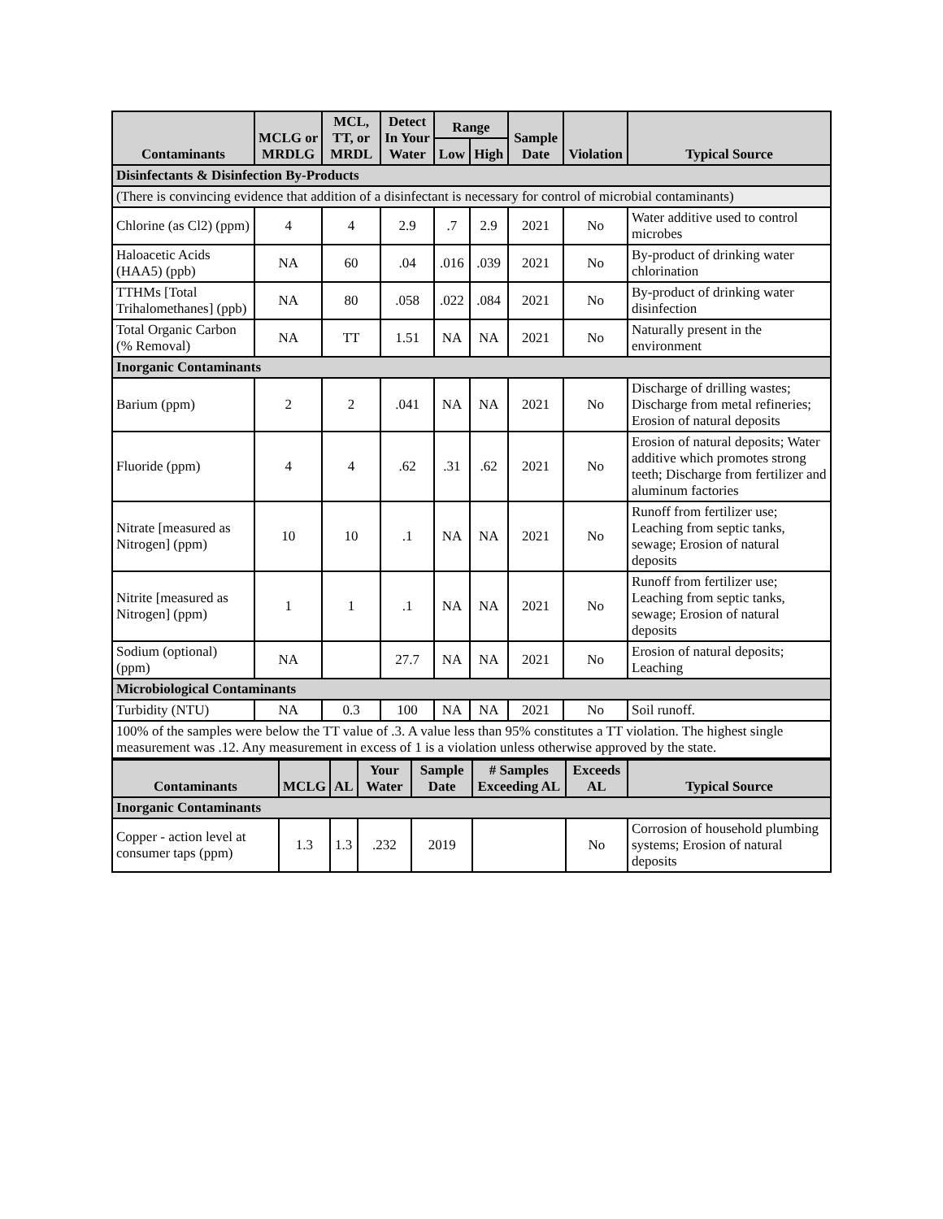| Contaminants | MCLG or MRDLG | MCL, TT, or MRDL | Detect In Your Water | Range | | Sample Date | Violation | Typical Source |
| --- | --- | --- | --- | --- | --- | --- | --- | --- |
| | | | | Low | High | | | |
| Disinfectants & Disinfection By-Products | | | | | | | | |
| (There is convincing evidence that addition of a disinfectant is necessary for control of microbial contaminants) | | | | | | | | |
| Chlorine (as Cl2) (ppm) | 4 | 4 | 2.9 | .7 | 2.9 | 2021 | No | Water additive used to control microbes |
| Haloacetic Acids (HAA5) (ppb) | NA | 60 | .04 | .016 | .039 | 2021 | No | By-product of drinking water chlorination |
| TTHMs [Total Trihalomethanes] (ppb) | NA | 80 | .058 | .022 | .084 | 2021 | No | By-product of drinking water disinfection |
| Total Organic Carbon (% Removal) | NA | TT | 1.51 | NA | NA | 2021 | No | Naturally present in the environment |
| Inorganic Contaminants | | | | | | | | |
| Barium (ppm) | 2 | 2 | .041 | NA | NA | 2021 | No | Discharge of drilling wastes; Discharge from metal refineries; Erosion of natural deposits |
| Fluoride (ppm) | 4 | 4 | .62 | .31 | .62 | 2021 | No | Erosion of natural deposits; Water additive which promotes strong teeth; Discharge from fertilizer and aluminum factories |
| Nitrate [measured as Nitrogen] (ppm) | 10 | 10 | .1 | NA | NA | 2021 | No | Runoff from fertilizer use; Leaching from septic tanks, sewage; Erosion of natural deposits |
| Nitrite [measured as Nitrogen] (ppm) | 1 | 1 | .1 | NA | NA | 2021 | No | Runoff from fertilizer use; Leaching from septic tanks, sewage; Erosion of natural deposits |
| Sodium (optional) (ppm) | NA | | 27.7 | NA | NA | 2021 | No | Erosion of natural deposits; Leaching |
| Microbiological Contaminants | | | | | | | | |
| Turbidity (NTU) | NA | 0.3 | 100 | NA | NA | 2021 | No | Soil runoff. |
| 100% of the samples were below the TT value of .3. A value less than 95% constitutes a TT violation. The highest single measurement was .12. Any measurement in excess of 1 is a violation unless otherwise approved by the state. | | | | | | | | |
| Contaminants | MCLG | AL | Your Water | Sample Date | # Samples Exceeding AL | Exceeds AL | Typical Source |
| --- | --- | --- | --- | --- | --- | --- | --- |
| Inorganic Contaminants | | | | | | | |
| Copper - action level at consumer taps (ppm) | 1.3 | 1.3 | .232 | 2019 | | No | Corrosion of household plumbing systems; Erosion of natural deposits |